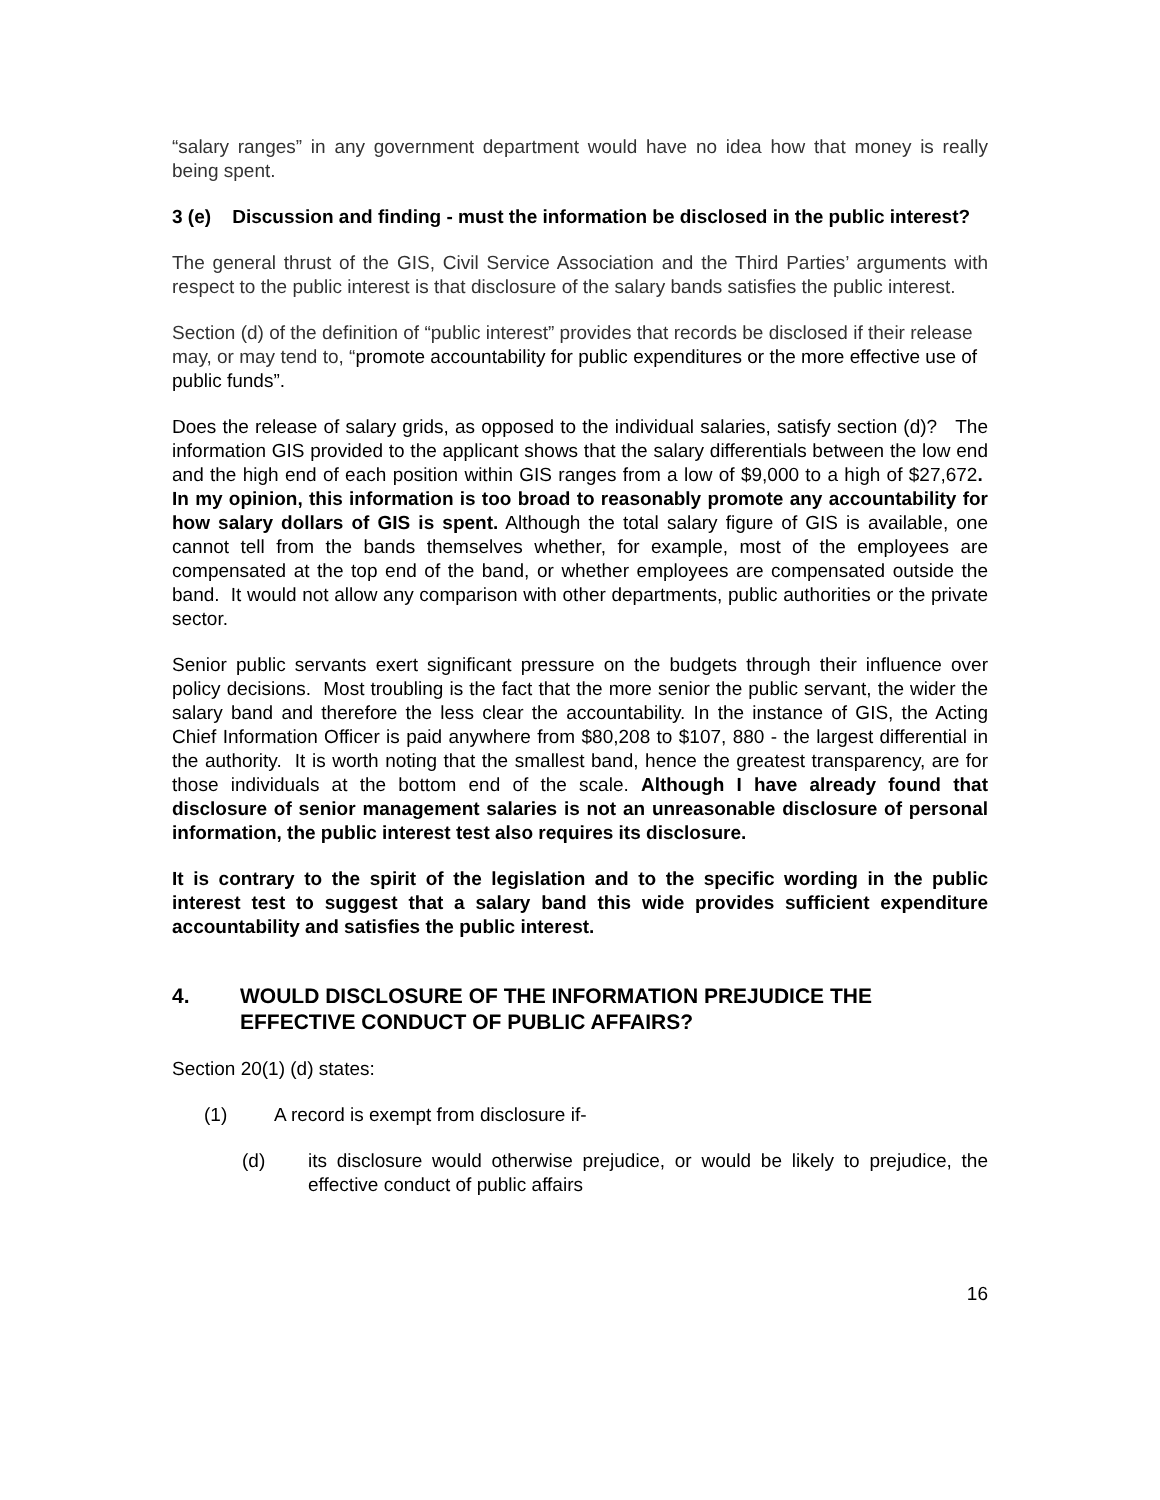“salary ranges” in any government department would have no idea how that money is really being spent.
3 (e) Discussion and finding - must the information be disclosed in the public interest?
The general thrust of the GIS, Civil Service Association and the Third Parties’ arguments with respect to the public interest is that disclosure of the salary bands satisfies the public interest.
Section (d) of the definition of “public interest” provides that records be disclosed if their release may, or may tend to, “promote accountability for public expenditures or the more effective use of public funds”.
Does the release of salary grids, as opposed to the individual salaries, satisfy section (d)? The information GIS provided to the applicant shows that the salary differentials between the low end and the high end of each position within GIS ranges from a low of $9,000 to a high of $27,672. In my opinion, this information is too broad to reasonably promote any accountability for how salary dollars of GIS is spent. Although the total salary figure of GIS is available, one cannot tell from the bands themselves whether, for example, most of the employees are compensated at the top end of the band, or whether employees are compensated outside the band. It would not allow any comparison with other departments, public authorities or the private sector.
Senior public servants exert significant pressure on the budgets through their influence over policy decisions. Most troubling is the fact that the more senior the public servant, the wider the salary band and therefore the less clear the accountability. In the instance of GIS, the Acting Chief Information Officer is paid anywhere from $80,208 to $107, 880 - the largest differential in the authority. It is worth noting that the smallest band, hence the greatest transparency, are for those individuals at the bottom end of the scale. Although I have already found that disclosure of senior management salaries is not an unreasonable disclosure of personal information, the public interest test also requires its disclosure.
It is contrary to the spirit of the legislation and to the specific wording in the public interest test to suggest that a salary band this wide provides sufficient expenditure accountability and satisfies the public interest.
4. WOULD DISCLOSURE OF THE INFORMATION PREJUDICE THE EFFECTIVE CONDUCT OF PUBLIC AFFAIRS?
Section 20(1) (d) states:
(1) A record is exempt from disclosure if-
(d) its disclosure would otherwise prejudice, or would be likely to prejudice, the effective conduct of public affairs
16